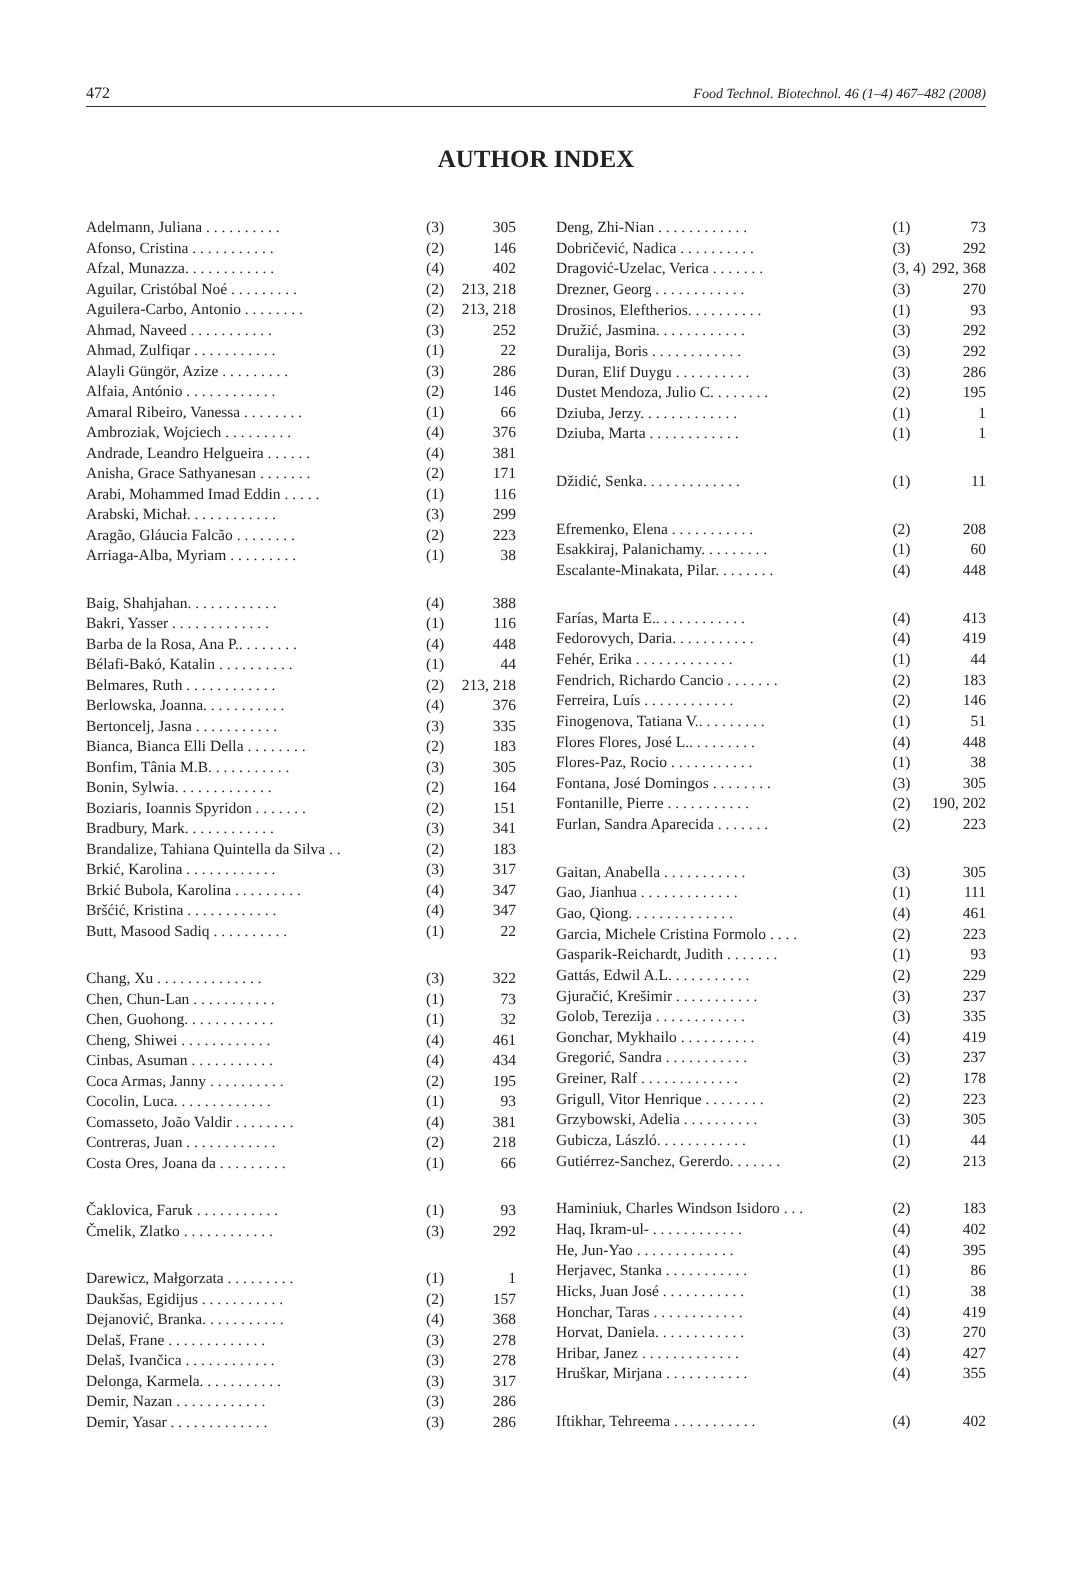472 Food Technol. Biotechnol. 46 (1–4) 467–482 (2008)
AUTHOR INDEX
| Adelmann, Juliana . . . . . . . . . . | (3) | 305 |
| Afonso, Cristina . . . . . . . . . . . | (2) | 146 |
| Afzal, Munazza. . . . . . . . . . . . | (4) | 402 |
| Aguilar, Cristóbal Noé . . . . . . . . . | (2) | 213, 218 |
| Aguilera-Carbo, Antonio . . . . . . . . | (2) | 213, 218 |
| Ahmad, Naveed . . . . . . . . . . . | (3) | 252 |
| Ahmad, Zulfiqar . . . . . . . . . . . | (1) | 22 |
| Alayli Güngör, Azize . . . . . . . . . | (3) | 286 |
| Alfaia, António . . . . . . . . . . . . | (2) | 146 |
| Amaral Ribeiro, Vanessa . . . . . . . . | (1) | 66 |
| Ambroziak, Wojciech . . . . . . . . . | (4) | 376 |
| Andrade, Leandro Helgueira . . . . . . | (4) | 381 |
| Anisha, Grace Sathyanesan . . . . . . . | (2) | 171 |
| Arabi, Mohammed Imad Eddin . . . . . | (1) | 116 |
| Arabski, Michał. . . . . . . . . . . . | (3) | 299 |
| Aragão, Gláucia Falcão . . . . . . . . | (2) | 223 |
| Arriaga-Alba, Myriam . . . . . . . . . | (1) | 38 |
| Baig, Shahjahan. . . . . . . . . . . . | (4) | 388 |
| Bakri, Yasser . . . . . . . . . . . . . | (1) | 116 |
| Barba de la Rosa, Ana P.. . . . . . . . | (4) | 448 |
| Bélafi-Bakó, Katalin . . . . . . . . . . | (1) | 44 |
| Belmares, Ruth . . . . . . . . . . . . | (2) | 213, 218 |
| Berlowska, Joanna. . . . . . . . . . . | (4) | 376 |
| Bertoncelj, Jasna . . . . . . . . . . . | (3) | 335 |
| Bianca, Bianca Elli Della . . . . . . . . | (2) | 183 |
| Bonfim, Tânia M.B. . . . . . . . . . . | (3) | 305 |
| Bonin, Sylwia. . . . . . . . . . . . . | (2) | 164 |
| Boziaris, Ioannis Spyridon . . . . . . . | (2) | 151 |
| Bradbury, Mark. . . . . . . . . . . . | (3) | 341 |
| Brandalize, Tahiana Quintella da Silva . . | (2) | 183 |
| Brkić, Karolina . . . . . . . . . . . . | (3) | 317 |
| Brkić Bubola, Karolina . . . . . . . . . | (4) | 347 |
| Bršćić, Kristina . . . . . . . . . . . . | (4) | 347 |
| Butt, Masood Sadiq . . . . . . . . . . | (1) | 22 |
| Chang, Xu . . . . . . . . . . . . . . | (3) | 322 |
| Chen, Chun-Lan . . . . . . . . . . . | (1) | 73 |
| Chen, Guohong. . . . . . . . . . . . | (1) | 32 |
| Cheng, Shiwei . . . . . . . . . . . . | (4) | 461 |
| Cinbas, Asuman . . . . . . . . . . . | (4) | 434 |
| Coca Armas, Janny . . . . . . . . . . | (2) | 195 |
| Cocolin, Luca. . . . . . . . . . . . . | (1) | 93 |
| Comasseto, João Valdir . . . . . . . . | (4) | 381 |
| Contreras, Juan . . . . . . . . . . . . | (2) | 218 |
| Costa Ores, Joana da . . . . . . . . . | (1) | 66 |
| Čaklovica, Faruk . . . . . . . . . . . | (1) | 93 |
| Čmelik, Zlatko . . . . . . . . . . . . | (3) | 292 |
| Darewicz, Małgorzata . . . . . . . . . | (1) | 1 |
| Daukšas, Egidijus . . . . . . . . . . . | (2) | 157 |
| Dejanović, Branka. . . . . . . . . . . | (4) | 368 |
| Delaš, Frane . . . . . . . . . . . . . | (3) | 278 |
| Delaš, Ivančica . . . . . . . . . . . . | (3) | 278 |
| Delonga, Karmela. . . . . . . . . . . | (3) | 317 |
| Demir, Nazan . . . . . . . . . . . . | (3) | 286 |
| Demir, Yasar . . . . . . . . . . . . . | (3) | 286 |
| Deng, Zhi-Nian . . . . . . . . . . . . | (1) | 73 |
| Dobričević, Nadica . . . . . . . . . . | (3) | 292 |
| Dragović-Uzelac, Verica . . . . . . . | (3, 4) | 292, 368 |
| Drezner, Georg . . . . . . . . . . . . | (3) | 270 |
| Drosinos, Eleftherios. . . . . . . . . . | (1) | 93 |
| Družić, Jasmina. . . . . . . . . . . . | (3) | 292 |
| Duralija, Boris . . . . . . . . . . . . | (3) | 292 |
| Duran, Elif Duygu . . . . . . . . . . | (3) | 286 |
| Dustet Mendoza, Julio C. . . . . . . . | (2) | 195 |
| Dziuba, Jerzy. . . . . . . . . . . . . | (1) | 1 |
| Dziuba, Marta . . . . . . . . . . . . | (1) | 1 |
| Džidić, Senka. . . . . . . . . . . . . | (1) | 11 |
| Efremenko, Elena . . . . . . . . . . . | (2) | 208 |
| Esakkiraj, Palanichamy. . . . . . . . . | (1) | 60 |
| Escalante-Minakata, Pilar. . . . . . . . | (4) | 448 |
| Farías, Marta E.. . . . . . . . . . . . | (4) | 413 |
| Fedorovych, Daria. . . . . . . . . . . | (4) | 419 |
| Fehér, Erika . . . . . . . . . . . . . | (1) | 44 |
| Fendrich, Richardo Cancio . . . . . . . | (2) | 183 |
| Ferreira, Luís . . . . . . . . . . . . | (2) | 146 |
| Finogenova, Tatiana V.. . . . . . . . . | (1) | 51 |
| Flores Flores, José L.. . . . . . . . . | (4) | 448 |
| Flores-Paz, Rocio . . . . . . . . . . . | (1) | 38 |
| Fontana, José Domingos . . . . . . . . | (3) | 305 |
| Fontanille, Pierre . . . . . . . . . . . | (2) | 190, 202 |
| Furlan, Sandra Aparecida . . . . . . . | (2) | 223 |
| Gaitan, Anabella . . . . . . . . . . . | (3) | 305 |
| Gao, Jianhua . . . . . . . . . . . . . | (1) | 111 |
| Gao, Qiong. . . . . . . . . . . . . . | (4) | 461 |
| Garcia, Michele Cristina Formolo . . . . | (2) | 223 |
| Gasparik-Reichardt, Judith . . . . . . . | (1) | 93 |
| Gattás, Edwil A.L. . . . . . . . . . . | (2) | 229 |
| Gjuračić, Krešimir . . . . . . . . . . . | (3) | 237 |
| Golob, Terezija . . . . . . . . . . . . | (3) | 335 |
| Gonchar, Mykhailo . . . . . . . . . . | (4) | 419 |
| Gregorić, Sandra . . . . . . . . . . . | (3) | 237 |
| Greiner, Ralf . . . . . . . . . . . . . | (2) | 178 |
| Grigull, Vitor Henrique . . . . . . . . | (2) | 223 |
| Grzybowski, Adelia . . . . . . . . . . | (3) | 305 |
| Gubicza, László. . . . . . . . . . . . | (1) | 44 |
| Gutiérrez-Sanchez, Gererdo. . . . . . . | (2) | 213 |
| Haminiuk, Charles Windson Isidoro . . . | (2) | 183 |
| Haq, Ikram-ul- . . . . . . . . . . . . | (4) | 402 |
| He, Jun-Yao . . . . . . . . . . . . . | (4) | 395 |
| Herjavec, Stanka . . . . . . . . . . . | (1) | 86 |
| Hicks, Juan José . . . . . . . . . . . | (1) | 38 |
| Honchar, Taras . . . . . . . . . . . . | (4) | 419 |
| Horvat, Daniela. . . . . . . . . . . . | (3) | 270 |
| Hribar, Janez . . . . . . . . . . . . . | (4) | 427 |
| Hruškar, Mirjana . . . . . . . . . . . | (4) | 355 |
| Iftikhar, Tehreema . . . . . . . . . . . | (4) | 402 |